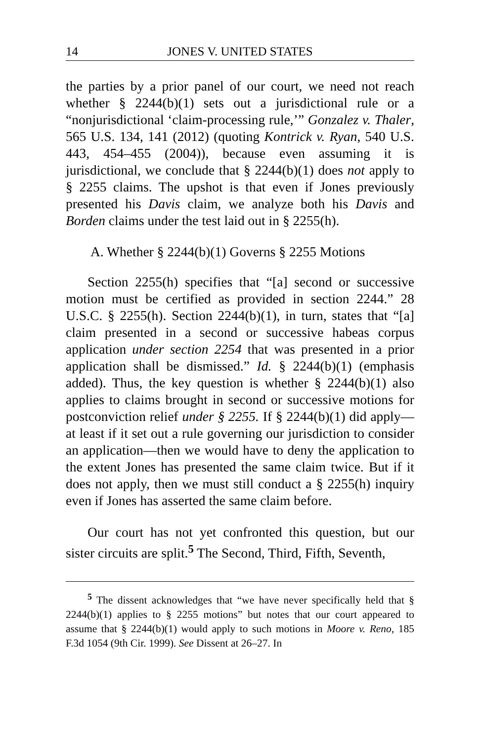14 JONES V. UNITED STATES
the parties by a prior panel of our court, we need not reach whether § 2244(b)(1) sets out a jurisdictional rule or a “nonjurisdictional ‘claim-processing rule,’” Gonzalez v. Thaler, 565 U.S. 134, 141 (2012) (quoting Kontrick v. Ryan, 540 U.S. 443, 454–455 (2004)), because even assuming it is jurisdictional, we conclude that § 2244(b)(1) does not apply to § 2255 claims. The upshot is that even if Jones previously presented his Davis claim, we analyze both his Davis and Borden claims under the test laid out in § 2255(h).
A. Whether § 2244(b)(1) Governs § 2255 Motions
Section 2255(h) specifies that “[a] second or successive motion must be certified as provided in section 2244.” 28 U.S.C. § 2255(h). Section 2244(b)(1), in turn, states that “[a] claim presented in a second or successive habeas corpus application under section 2254 that was presented in a prior application shall be dismissed.” Id. § 2244(b)(1) (emphasis added). Thus, the key question is whether § 2244(b)(1) also applies to claims brought in second or successive motions for postconviction relief under § 2255. If § 2244(b)(1) did apply—at least if it set out a rule governing our jurisdiction to consider an application—then we would have to deny the application to the extent Jones has presented the same claim twice. But if it does not apply, then we must still conduct a § 2255(h) inquiry even if Jones has asserted the same claim before.
Our court has not yet confronted this question, but our sister circuits are split.<sup>5</sup> The Second, Third, Fifth, Seventh,
<sup>5</sup> The dissent acknowledges that “we have never specifically held that § 2244(b)(1) applies to § 2255 motions” but notes that our court appeared to assume that § 2244(b)(1) would apply to such motions in Moore v. Reno, 185 F.3d 1054 (9th Cir. 1999). See Dissent at 26–27. In